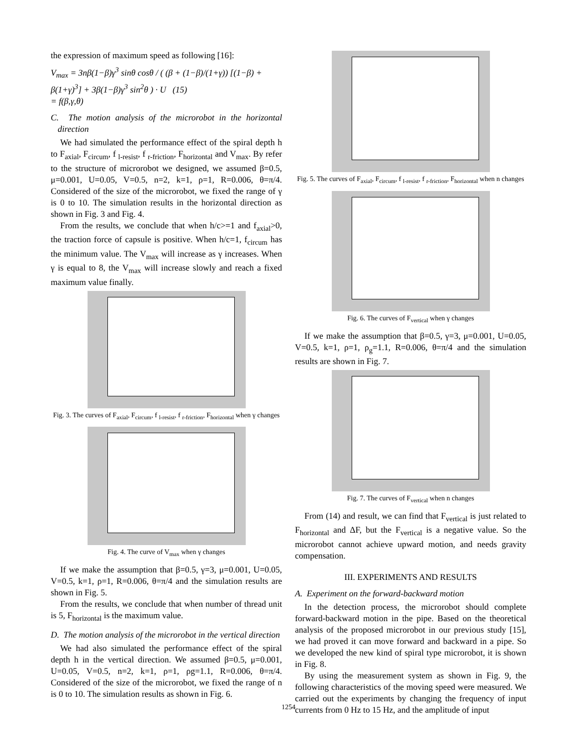the expression of maximum speed as following [16]:
V<sub>max</sub> = 3nβ(1−β)γ<sup>3</sup> sinθ cosθ / ( (β + (1−β)/(1+γ)) [(1−β) + β(1+γ)<sup>3</sup>] + 3β(1−β)γ<sup>3</sup> sin<sup>2</sup>θ ) · U (15)
= f(β,γ,θ)
C. The motion analysis of the microrobot in the horizontal direction
We had simulated the performance effect of the spiral depth h to F<sub>axial</sub>, F<sub>circum</sub>, f <sub>l-resist</sub>, f <sub>r-friction</sub>, F<sub>horizontal</sub> and V<sub>max</sub>. By refer to the structure of microrobot we designed, we assumed β=0.5, μ=0.001, U=0.05, V=0.5, n=2, k=1, ρ=1, R=0.006, θ=π/4. Considered of the size of the microrobot, we fixed the range of γ is 0 to 10. The simulation results in the horizontal direction as shown in Fig. 3 and Fig. 4.
From the results, we conclude that when h/c>=1 and f<sub>axial</sub>>0, the traction force of capsule is positive. When h/c=1, f<sub>circum</sub> has the minimum value. The V<sub>max</sub> will increase as γ increases. When γ is equal to 8, the V<sub>max</sub> will increase slowly and reach a fixed maximum value finally.
Fig. 3. The curves of F<sub>axial</sub>, F<sub>circum</sub>, f <sub>l-resist</sub>, f <sub>r-friction</sub>, F<sub>horizontal</sub> when γ changes
Fig. 4. The curve of V<sub>max</sub> when γ changes
If we make the assumption that β=0.5, γ=3, μ=0.001, U=0.05, V=0.5, k=1, ρ=1, R=0.006, θ=π/4 and the simulation results are shown in Fig. 5.
From the results, we conclude that when number of thread unit is 5, F<sub>horizontal</sub> is the maximum value.
D. The motion analysis of the microrobot in the vertical direction
We had also simulated the performance effect of the spiral depth h in the vertical direction. We assumed β=0.5, μ=0.001, U=0.05, V=0.5, n=2, k=1, ρ=1, ρg=1.1, R=0.006, θ=π/4. Considered of the size of the microrobot, we fixed the range of n is 0 to 10. The simulation results as shown in Fig. 6.
Fig. 5. The curves of F<sub>axial</sub>, F<sub>circum</sub>, f <sub>l-resist</sub>, f <sub>r-friction</sub>, F<sub>horizontal</sub> when n changes
Fig. 6. The curves of F<sub>vertical</sub> when γ changes
If we make the assumption that β=0.5, γ=3, μ=0.001, U=0.05, V=0.5, k=1, ρ=1, ρ<sub>g</sub>=1.1, R=0.006, θ=π/4 and the simulation results are shown in Fig. 7.
Fig. 7. The curves of F<sub>vertical</sub> when n changes
From (14) and result, we can find that F<sub>vertical</sub> is just related to F<sub>horizontal</sub> and ΔF, but the F<sub>vertical</sub> is a negative value. So the microrobot cannot achieve upward motion, and needs gravity compensation.
III. EXPERIMENTS AND RESULTS
A. Experiment on the forward-backward motion
In the detection process, the microrobot should complete forward-backward motion in the pipe. Based on the theoretical analysis of the proposed microrobot in our previous study [15], we had proved it can move forward and backward in a pipe. So we developed the new kind of spiral type microrobot, it is shown in Fig. 8.
By using the measurement system as shown in Fig. 9, the following characteristics of the moving speed were measured. We carried out the experiments by changing the frequency of input currents from 0 Hz to 15 Hz, and the amplitude of input
1254